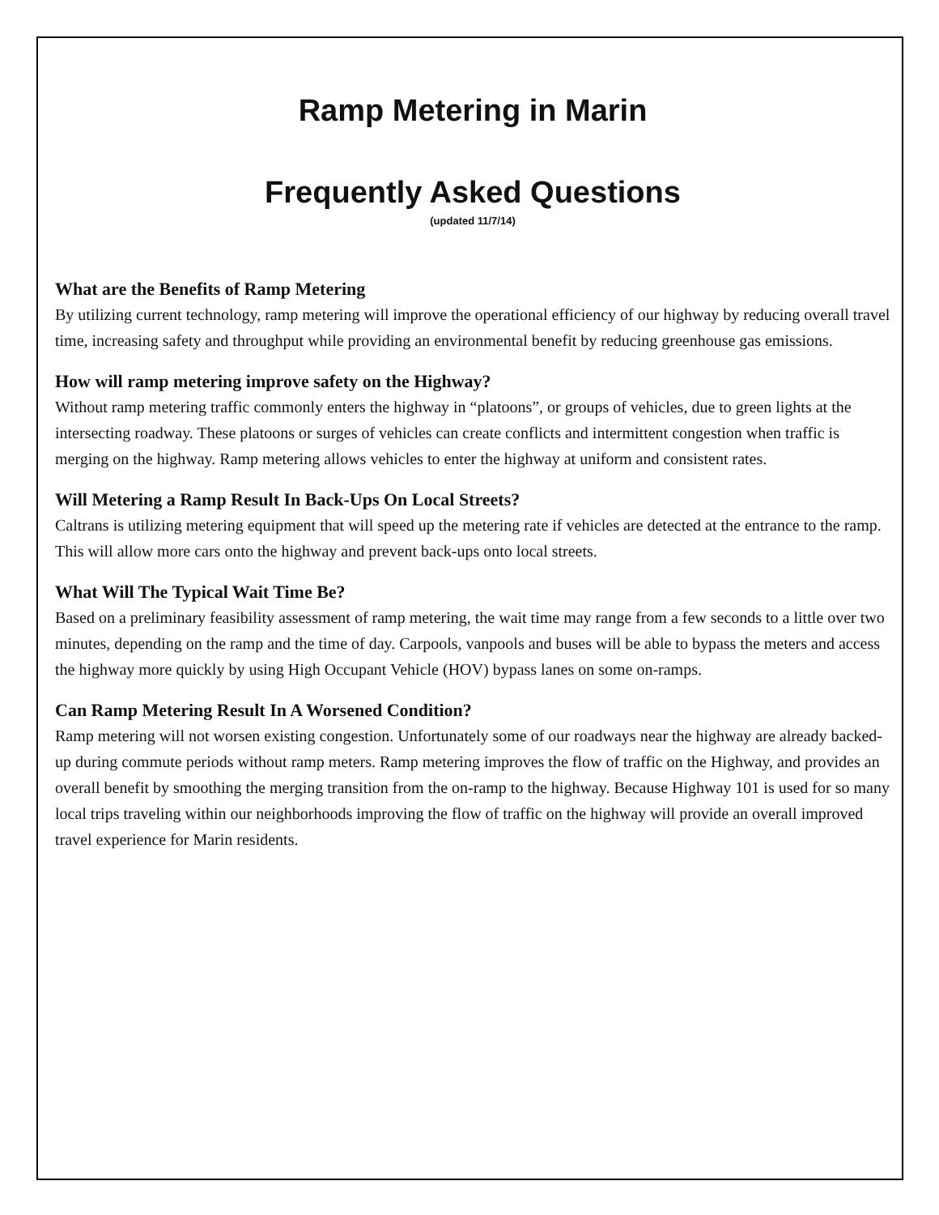Ramp Metering in Marin
Frequently Asked Questions
(updated 11/7/14)
What are the Benefits of Ramp Metering
By utilizing current technology, ramp metering will improve the operational efficiency of our highway by reducing overall travel time, increasing safety and throughput while providing an environmental benefit by reducing greenhouse gas emissions.
How will ramp metering improve safety on the Highway?
Without ramp metering traffic commonly enters the highway in “platoons”, or groups of vehicles, due to green lights at the intersecting roadway. These platoons or surges of vehicles can create conflicts and intermittent congestion when traffic is merging on the highway. Ramp metering allows vehicles to enter the highway at uniform and consistent rates.
Will Metering a Ramp Result In Back-Ups On Local Streets?
Caltrans is utilizing metering equipment that will speed up the metering rate if vehicles are detected at the entrance to the ramp. This will allow more cars onto the highway and prevent back-ups onto local streets.
What Will The Typical Wait Time Be?
Based on a preliminary feasibility assessment of ramp metering, the wait time may range from a few seconds to a little over two minutes, depending on the ramp and the time of day. Carpools, vanpools and buses will be able to bypass the meters and access the highway more quickly by using High Occupant Vehicle (HOV) bypass lanes on some on-ramps.
Can Ramp Metering Result In A Worsened Condition?
Ramp metering will not worsen existing congestion. Unfortunately some of our roadways near the highway are already backed-up during commute periods without ramp meters. Ramp metering improves the flow of traffic on the Highway, and provides an overall benefit by smoothing the merging transition from the on-ramp to the highway. Because Highway 101 is used for so many local trips traveling within our neighborhoods improving the flow of traffic on the highway will provide an overall improved travel experience for Marin residents.